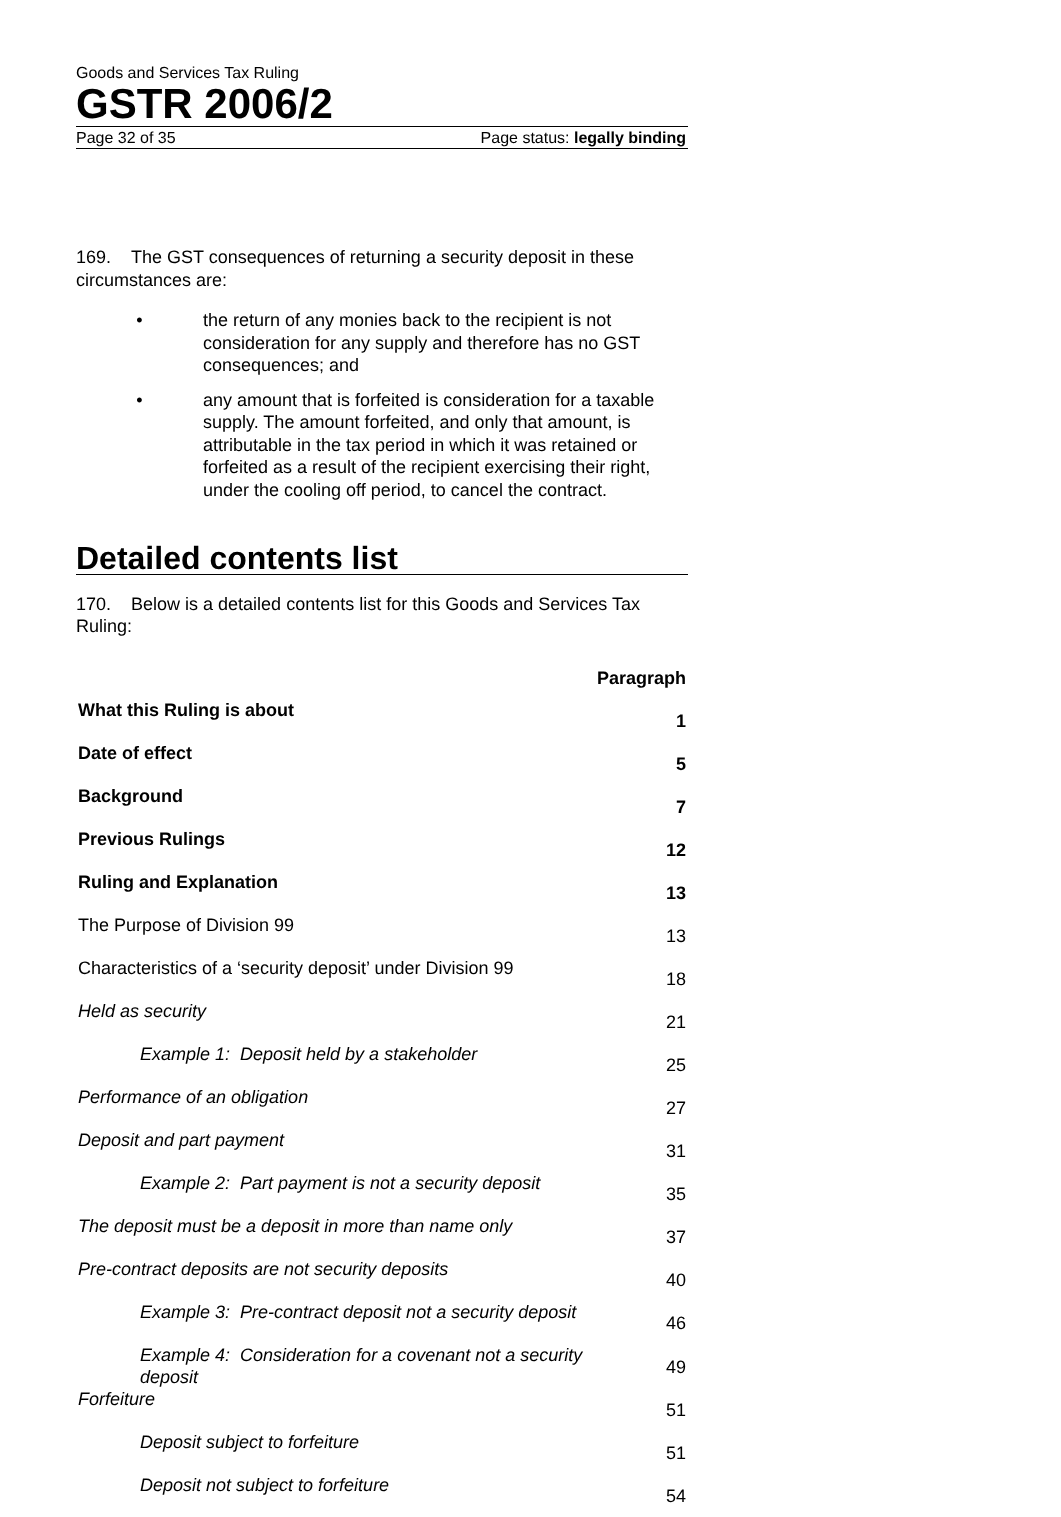Goods and Services Tax Ruling
GSTR 2006/2
Page 32 of 35 Page status: legally binding
169. The GST consequences of returning a security deposit in these circumstances are:
• the return of any monies back to the recipient is not consideration for any supply and therefore has no GST consequences; and
• any amount that is forfeited is consideration for a taxable supply. The amount forfeited, and only that amount, is attributable in the tax period in which it was retained or forfeited as a result of the recipient exercising their right, under the cooling off period, to cancel the contract.
Detailed contents list
170. Below is a detailed contents list for this Goods and Services Tax Ruling:
| | Paragraph |
| --- | --- |
| What this Ruling is about | 1 |
| Date of effect | 5 |
| Background | 7 |
| Previous Rulings | 12 |
| Ruling and Explanation | 13 |
| The Purpose of Division 99 | 13 |
| Characteristics of a ‘security deposit’ under Division 99 | 18 |
| Held as security | 21 |
| Example 1: Deposit held by a stakeholder | 25 |
| Performance of an obligation | 27 |
| Deposit and part payment | 31 |
| Example 2: Part payment is not a security deposit | 35 |
| The deposit must be a deposit in more than name only | 37 |
| Pre-contract deposits are not security deposits | 40 |
| Example 3: Pre-contract deposit not a security deposit | 46 |
| Example 4: Consideration for a covenant not a security deposit | 49 |
| Forfeiture | 51 |
| Deposit subject to forfeiture | 51 |
| Deposit not subject to forfeiture | 54 |